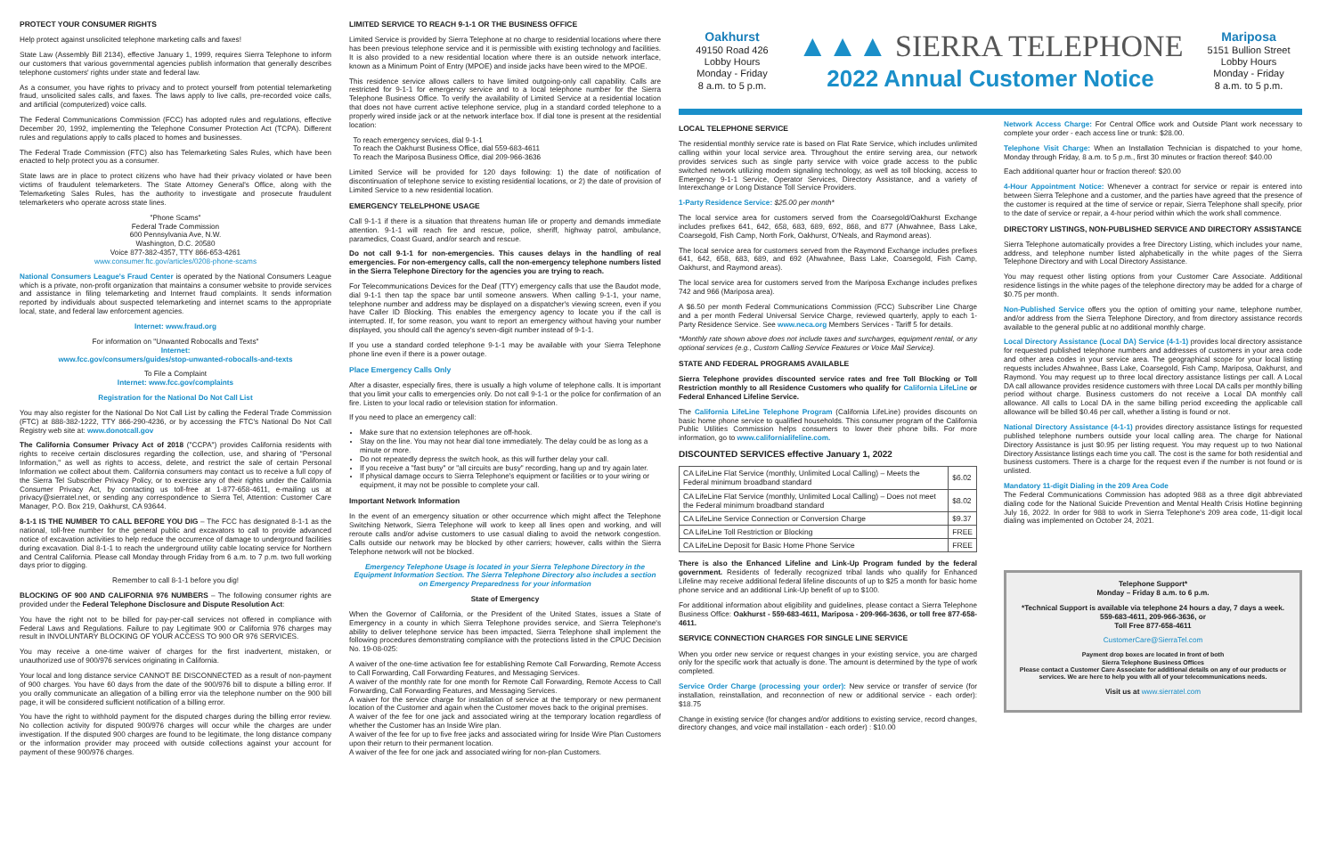PROTECT YOUR CONSUMER RIGHTS
Help protect against unsolicited telephone marketing calls and faxes!
State Law (Assembly Bill 2134), effective January 1, 1999, requires Sierra Telephone to inform our customers that various governmental agencies publish information that generally describes telephone customers' rights under state and federal law.
As a consumer, you have rights to privacy and to protect yourself from potential telemarketing fraud, unsolicited sales calls, and faxes. The laws apply to live calls, pre-recorded voice calls, and artificial (computerized) voice calls.
The Federal Communications Commission (FCC) has adopted rules and regulations, effective December 20, 1992, implementing the Telephone Consumer Protection Act (TCPA). Different rules and regulations apply to calls placed to homes and businesses.
The Federal Trade Commission (FTC) also has Telemarketing Sales Rules, which have been enacted to help protect you as a consumer.
State laws are in place to protect citizens who have had their privacy violated or have been victims of fraudulent telemarketers. The State Attorney General's Office, along with the Telemarketing Sales Rules, has the authority to investigate and prosecute fraudulent telemarketers who operate across state lines.
"Phone Scams"
Federal Trade Commission
600 Pennsylvania Ave, N.W.
Washington, D.C. 20580
Voice 877-382-4357, TTY 866-653-4261
www.consumer.ftc.gov/articles/0208-phone-scams
National Consumers League's Fraud Center is operated by the National Consumers League which is a private, non-profit organization that maintains a consumer website to provide services and assistance in filing telemarketing and Internet fraud complaints. It sends information reported by individuals about suspected telemarketing and internet scams to the appropriate local, state, and federal law enforcement agencies.
Internet: www.fraud.org
For information on "Unwanted Robocalls and Texts"
Internet:
www.fcc.gov/consumers/guides/stop-unwanted-robocalls-and-texts
To File a Complaint
Internet: www.fcc.gov/complaints
Registration for the National Do Not Call List
You may also register for the National Do Not Call List by calling the Federal Trade Commission (FTC) at 888-382-1222, TTY 866-290-4236, or by accessing the FTC's National Do Not Call Registry web site at: www.donotcall.gov
The California Consumer Privacy Act of 2018 ("CCPA") provides California residents with rights to receive certain disclosures regarding the collection, use, and sharing of "Personal Information," as well as rights to access, delete, and restrict the sale of certain Personal Information we collect about them. California consumers may contact us to receive a full copy of the Sierra Tel Subscriber Privacy Policy, or to exercise any of their rights under the California Consumer Privacy Act, by contacting us toll-free at 1-877-658-4611, e-mailing us at privacy@sierratel.net, or sending any correspondence to Sierra Tel, Attention: Customer Care Manager, P.O. Box 219, Oakhurst, CA 93644.
8-1-1 IS THE NUMBER TO CALL BEFORE YOU DIG – The FCC has designated 8-1-1 as the national, toll-free number for the general public and excavators to call to provide advanced notice of excavation activities to help reduce the occurrence of damage to underground facilities during excavation. Dial 8-1-1 to reach the underground utility cable locating service for Northern and Central California. Please call Monday through Friday from 6 a.m. to 7 p.m. two full working days prior to digging.
Remember to call 8-1-1 before you dig!
BLOCKING OF 900 AND CALIFORNIA 976 NUMBERS – The following consumer rights are provided under the Federal Telephone Disclosure and Dispute Resolution Act:
You have the right not to be billed for pay-per-call services not offered in compliance with Federal Laws and Regulations. Failure to pay Legitimate 900 or California 976 charges may result in INVOLUNTARY BLOCKING OF YOUR ACCESS TO 900 OR 976 SERVICES.
You may receive a one-time waiver of charges for the first inadvertent, mistaken, or unauthorized use of 900/976 services originating in California.
Your local and long distance service CANNOT BE DISCONNECTED as a result of non-payment of 900 charges. You have 60 days from the date of the 900/976 bill to dispute a billing error. If you orally communicate an allegation of a billing error via the telephone number on the 900 bill page, it will be considered sufficient notification of a billing error.
You have the right to withhold payment for the disputed charges during the billing error review. No collection activity for disputed 900/976 charges will occur while the charges are under investigation. If the disputed 900 charges are found to be legitimate, the long distance company or the information provider may proceed with outside collections against your account for payment of these 900/976 charges.
LIMITED SERVICE TO REACH 9-1-1 OR THE BUSINESS OFFICE
Limited Service is provided by Sierra Telephone at no charge to residential locations where there has been previous telephone service and it is permissible with existing technology and facilities. It is also provided to a new residential location where there is an outside network interface, known as a Minimum Point of Entry (MPOE) and inside jacks have been wired to the MPOE.
This residence service allows callers to have limited outgoing-only call capability. Calls are restricted for 9-1-1 for emergency service and to a local telephone number for the Sierra Telephone Business Office. To verify the availability of Limited Service at a residential location that does not have current active telephone service, plug in a standard corded telephone to a properly wired inside jack or at the network interface box. If dial tone is present at the residential location:
To reach emergency services, dial 9-1-1
To reach the Oakhurst Business Office, dial 559-683-4611
To reach the Mariposa Business Office, dial 209-966-3636
Limited Service will be provided for 120 days following: 1) the date of notification of discontinuation of telephone service to existing residential locations, or 2) the date of provision of Limited Service to a new residential location.
EMERGENCY TELELPHONE USAGE
Call 9-1-1 if there is a situation that threatens human life or property and demands immediate attention. 9-1-1 will reach fire and rescue, police, sheriff, highway patrol, ambulance, paramedics, Coast Guard, and/or search and rescue.
Do not call 9-1-1 for non-emergencies. This causes delays in the handling of real emergencies. For non-emergency calls, call the non-emergency telephone numbers listed in the Sierra Telephone Directory for the agencies you are trying to reach.
For Telecommunications Devices for the Deaf (TTY) emergency calls that use the Baudot mode, dial 9-1-1 then tap the space bar until someone answers. When calling 9-1-1, your name, telephone number and address may be displayed on a dispatcher's viewing screen, even if you have Caller ID Blocking. This enables the emergency agency to locate you if the call is interrupted. If, for some reason, you want to report an emergency without having your number displayed, you should call the agency's seven-digit number instead of 9-1-1.
If you use a standard corded telephone 9-1-1 may be available with your Sierra Telephone phone line even if there is a power outage.
Place Emergency Calls Only
After a disaster, especially fires, there is usually a high volume of telephone calls. It is important that you limit your calls to emergencies only. Do not call 9-1-1 or the police for confirmation of an fire. Listen to your local radio or television station for information.
If you need to place an emergency call:
Make sure that no extension telephones are off-hook.
Stay on the line. You may not hear dial tone immediately. The delay could be as long as a minute or more.
Do not repeatedly depress the switch hook, as this will further delay your call.
If you receive a "fast busy" or "all circuits are busy" recording, hang up and try again later.
If physical damage occurs to Sierra Telephone's equipment or facilities or to your wiring or equipment, it may not be possible to complete your call.
Important Network Information
In the event of an emergency situation or other occurrence which might affect the Telephone Switching Network, Sierra Telephone will work to keep all lines open and working, and will reroute calls and/or advise customers to use casual dialing to avoid the network congestion. Calls outside our network may be blocked by other carriers; however, calls within the Sierra Telephone network will not be blocked.
Emergency Telephone Usage is located in your Sierra Telephone Directory in the Equipment Information Section. The Sierra Telephone Directory also includes a section on Emergency Preparedness for your information
State of Emergency
When the Governor of California, or the President of the United States, issues a State of Emergency in a county in which Sierra Telephone provides service, and Sierra Telephone's ability to deliver telephone service has been impacted, Sierra Telephone shall implement the following procedures demonstrating compliance with the protections listed in the CPUC Decision No. 19-08-025:
A waiver of the one-time activation fee for establishing Remote Call Forwarding, Remote Access to Call Forwarding, Call Forwarding Features, and Messaging Services.
A waiver of the monthly rate for one month for Remote Call Forwarding, Remote Access to Call Forwarding, Call Forwarding Features, and Messaging Services.
A waiver for the service charge for installation of service at the temporary or new permanent location of the Customer and again when the Customer moves back to the original premises.
A waiver of the fee for one jack and associated wiring at the temporary location regardless of whether the Customer has an Inside Wire plan.
A waiver of the fee for up to five free jacks and associated wiring for Inside Wire Plan Customers upon their return to their permanent location.
A waiver of the fee for one jack and associated wiring for non-plan Customers.
Oakhurst
49150 Road 426
Lobby Hours
Monday - Friday
8 a.m. to 5 p.m.
▲▲▲ SIERRA TELEPHONE
2022 Annual Customer Notice
Mariposa
5151 Bullion Street
Lobby Hours
Monday - Friday
8 a.m. to 5 p.m.
LOCAL TELEPHONE SERVICE
The residential monthly service rate is based on Flat Rate Service, which includes unlimited calling within your local service area. Throughout the entire serving area, our network provides services such as single party service with voice grade access to the public switched network utilizing modern signaling technology, as well as toll blocking, access to Emergency 9-1-1 Service, Operator Services, Directory Assistance, and a variety of Interexchange or Long Distance Toll Service Providers.
1-Party Residence Service: $25.00 per month*
The local service area for customers served from the Coarsegold/Oakhurst Exchange includes prefixes 641, 642, 658, 683, 689, 692, 868, and 877 (Ahwahnee, Bass Lake, Coarsegold, Fish Camp, North Fork, Oakhurst, O'Neals, and Raymond areas).
The local service area for customers served from the Raymond Exchange includes prefixes 641, 642, 658, 683, 689, and 692 (Ahwahnee, Bass Lake, Coarsegold, Fish Camp, Oakhurst, and Raymond areas).
The local service area for customers served from the Mariposa Exchange includes prefixes 742 and 966 (Mariposa area).
A $6.50 per month Federal Communications Commission (FCC) Subscriber Line Charge and a per month Federal Universal Service Charge, reviewed quarterly, apply to each 1-Party Residence Service. See www.neca.org Members Services - Tariff 5 for details.
*Monthly rate shown above does not include taxes and surcharges, equipment rental, or any optional services (e.g., Custom Calling Service Features or Voice Mail Service).
STATE AND FEDERAL PROGRAMS AVAILABLE
Sierra Telephone provides discounted service rates and free Toll Blocking or Toll Restriction monthly to all Residence Customers who qualify for California LifeLine or Federal Enhanced Lifeline Service.
The California LifeLine Telephone Program (California LifeLine) provides discounts on basic home phone service to qualified households. This consumer program of the California Public Utilities Commission helps consumers to lower their phone bills. For more information, go to www.californialifeline.com.
DISCOUNTED SERVICES effective January 1, 2022
| CA LifeLine Flat Service (monthly, Unlimited Local Calling) – Meets the Federal minimum broadband standard | $6.02 |
| CA LifeLine Flat Service (monthly, Unlimited Local Calling) – Does not meet the Federal minimum broadband standard | $8.02 |
| CA LifeLine Service Connection or Conversion Charge | $9.37 |
| CA LifeLine Toll Restriction or Blocking | FREE |
| CA LifeLine Deposit for Basic Home Phone Service | FREE |
There is also the Enhanced Lifeline and Link-Up Program funded by the federal government. Residents of federally recognized tribal lands who qualify for Enhanced Lifeline may receive additional federal lifeline discounts of up to $25 a month for basic home phone service and an additional Link-Up benefit of up to $100.
For additional information about eligibility and guidelines, please contact a Sierra Telephone Business Office: Oakhurst - 559-683-4611, Mariposa - 209-966-3636, or toll free 877-658-4611.
SERVICE CONNECTION CHARGES FOR SINGLE LINE SERVICE
When you order new service or request changes in your existing service, you are charged only for the specific work that actually is done. The amount is determined by the type of work completed.
Service Order Charge (processing your order): New service or transfer of service (for installation, reinstallation, and reconnection of new or additional service - each order): $18.75
Change in existing service (for changes and/or additions to existing service, record changes, directory changes, and voice mail installation - each order) : $10.00
Network Access Charge: For Central Office work and Outside Plant work necessary to complete your order - each access line or trunk: $28.00.
Telephone Visit Charge: When an Installation Technician is dispatched to your home, Monday through Friday, 8 a.m. to 5 p.m., first 30 minutes or fraction thereof: $40.00
Each additional quarter hour or fraction thereof: $20.00
4-Hour Appointment Notice: Whenever a contract for service or repair is entered into between Sierra Telephone and a customer, and the parties have agreed that the presence of the customer is required at the time of service or repair, Sierra Telephone shall specify, prior to the date of service or repair, a 4-hour period within which the work shall commence.
DIRECTORY LISTINGS, NON-PUBLISHED SERVICE AND DIRECTORY ASSISTANCE
Sierra Telephone automatically provides a free Directory Listing, which includes your name, address, and telephone number listed alphabetically in the white pages of the Sierra Telephone Directory and with Local Directory Assistance.
You may request other listing options from your Customer Care Associate. Additional residence listings in the white pages of the telephone directory may be added for a charge of $0.75 per month.
Non-Published Service offers you the option of omitting your name, telephone number, and/or address from the Sierra Telephone Directory, and from directory assistance records available to the general public at no additional monthly charge.
Local Directory Assistance (Local DA) Service (4-1-1) provides local directory assistance for requested published telephone numbers and addresses of customers in your area code and other area codes in your service area. The geographical scope for your local listing requests includes Ahwahnee, Bass Lake, Coarsegold, Fish Camp, Mariposa, Oakhurst, and Raymond. You may request up to three local directory assistance listings per call. A Local DA call allowance provides residence customers with three Local DA calls per monthly billing period without charge. Business customers do not receive a Local DA monthly call allowance. All calls to Local DA in the same billing period exceeding the applicable call allowance will be billed $0.46 per call, whether a listing is found or not.
National Directory Assistance (4-1-1) provides directory assistance listings for requested published telephone numbers outside your local calling area. The charge for National Directory Assistance is just $0.95 per listing request. You may request up to two National Directory Assistance listings each time you call. The cost is the same for both residential and business customers. There is a charge for the request even if the number is not found or is unlisted.
Mandatory 11-digit Dialing in the 209 Area Code
The Federal Communications Commission has adopted 988 as a three digit abbreviated dialing code for the National Suicide Prevention and Mental Health Crisis Hotline beginning July 16, 2022. In order for 988 to work in Sierra Telephone's 209 area code, 11-digit local dialing was implemented on October 24, 2021.
Telephone Support*
Monday – Friday 8 a.m. to 6 p.m.
*Technical Support is available via telephone 24 hours a day, 7 days a week.
559-683-4611, 209-966-3636, or
Toll Free 877-658-4611
CustomerCare@SierraTel.com
Payment drop boxes are located in front of both
Sierra Telephone Business Offices
Please contact a Customer Care Associate for additional details on any of our products or services. We are here to help you with all of your telecommunications needs.
Visit us at www.sierratel.com